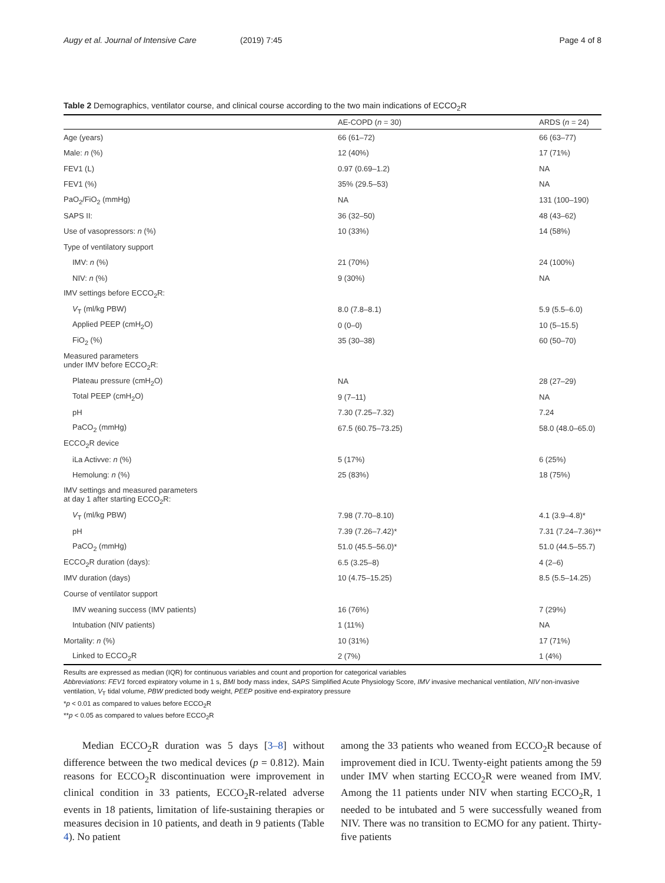Augy et al. Journal of Intensive Care
(2019) 7:45 Page 4 of 8
Table 2 Demographics, ventilator course, and clinical course according to the two main indications of ECCO<sub>2</sub>R
| | AE-COPD ( n = 30) | ARDS ( n = 24) |
| --- | --- | --- |
| Age (years) | 66 (61–72) | 66 (63–77) |
| Male: n (%) | 12 (40%) | 17 (71%) |
| FEV1 (L) | 0.97 (0.69–1.2) | NA |
| FEV1 (%) | 35% (29.5–53) | NA |
| PaO<sub>2</sub>/FiO<sub>2</sub> (mmHg) | NA | 131 (100–190) |
| SAPS II: | 36 (32–50) | 48 (43–62) |
| Use of vasopressors: n (%) | 10 (33%) | 14 (58%) |
| Type of ventilatory support | | |
| IMV: n (%) | 21 (70%) | 24 (100%) |
| NIV: n (%) | 9 (30%) | NA |
| IMV settings before ECCO<sub>2</sub>R: | | |
| V<sub>T</sub> (ml/kg PBW) | 8.0 (7.8–8.1) | 5.9 (5.5–6.0) |
| Applied PEEP (cmH<sub>2</sub>O) | 0 (0–0) | 10 (5–15.5) |
| FiO<sub>2</sub> (%) | 35 (30–38) | 60 (50–70) |
| Measured parameters under IMV before ECCO<sub>2</sub>R: | | |
| Plateau pressure (cmH<sub>2</sub>O) | NA | 28 (27–29) |
| Total PEEP (cmH<sub>2</sub>O) | 9 (7–11) | NA |
| pH | 7.30 (7.25–7.32) | 7.24 |
| PaCO<sub>2</sub> (mmHg) | 67.5 (60.75–73.25) | 58.0 (48.0–65.0) |
| ECCO<sub>2</sub>R device | | |
| iLa Activve: n (%) | 5 (17%) | 6 (25%) |
| Hemolung: n (%) | 25 (83%) | 18 (75%) |
| IMV settings and measured parameters at day 1 after starting ECCO<sub>2</sub>R: | | |
| V<sub>T</sub> (ml/kg PBW) | 7.98 (7.70–8.10) | 4.1 (3.9–4.8)* |
| pH | 7.39 (7.26–7.42)* | 7.31 (7.24–7.36)** |
| PaCO<sub>2</sub> (mmHg) | 51.0 (45.5–56.0)* | 51.0 (44.5–55.7) |
| ECCO<sub>2</sub>R duration (days): | 6.5 (3.25–8) | 4 (2–6) |
| IMV duration (days) | 10 (4.75–15.25) | 8.5 (5.5–14.25) |
| Course of ventilator support | | |
| IMV weaning success (IMV patients) | 16 (76%) | 7 (29%) |
| Intubation (NIV patients) | 1 (11%) | NA |
| Mortality: n (%) | 10 (31%) | 17 (71%) |
| Linked to ECCO<sub>2</sub>R | 2 (7%) | 1 (4%) |
Results are expressed as median (IQR) for continuous variables and count and proportion for categorical variables
Abbreviations: FEV1 forced expiratory volume in 1 s, BMI body mass index, SAPS Simplified Acute Physiology Score, IMV invasive mechanical ventilation, NIV non-invasive ventilation, V<sub>T</sub> tidal volume, PBW predicted body weight, PEEP positive end-expiratory pressure
*p < 0.01 as compared to values before ECCO<sub>2</sub>R
**p < 0.05 as compared to values before ECCO<sub>2</sub>R
Median ECCO<sub>2</sub>R duration was 5 days [3–8] without difference between the two medical devices (p = 0.812). Main reasons for ECCO<sub>2</sub>R discontinuation were improvement in clinical condition in 33 patients, ECCO<sub>2</sub>R-related adverse events in 18 patients, limitation of life-sustaining therapies or measures decision in 10 patients, and death in 9 patients (Table 4). No patient
among the 33 patients who weaned from ECCO<sub>2</sub>R because of improvement died in ICU. Twenty-eight patients among the 59 under IMV when starting ECCO<sub>2</sub>R were weaned from IMV. Among the 11 patients under NIV when starting ECCO<sub>2</sub>R, 1 needed to be intubated and 5 were successfully weaned from NIV. There was no transition to ECMO for any patient. Thirty-five patients